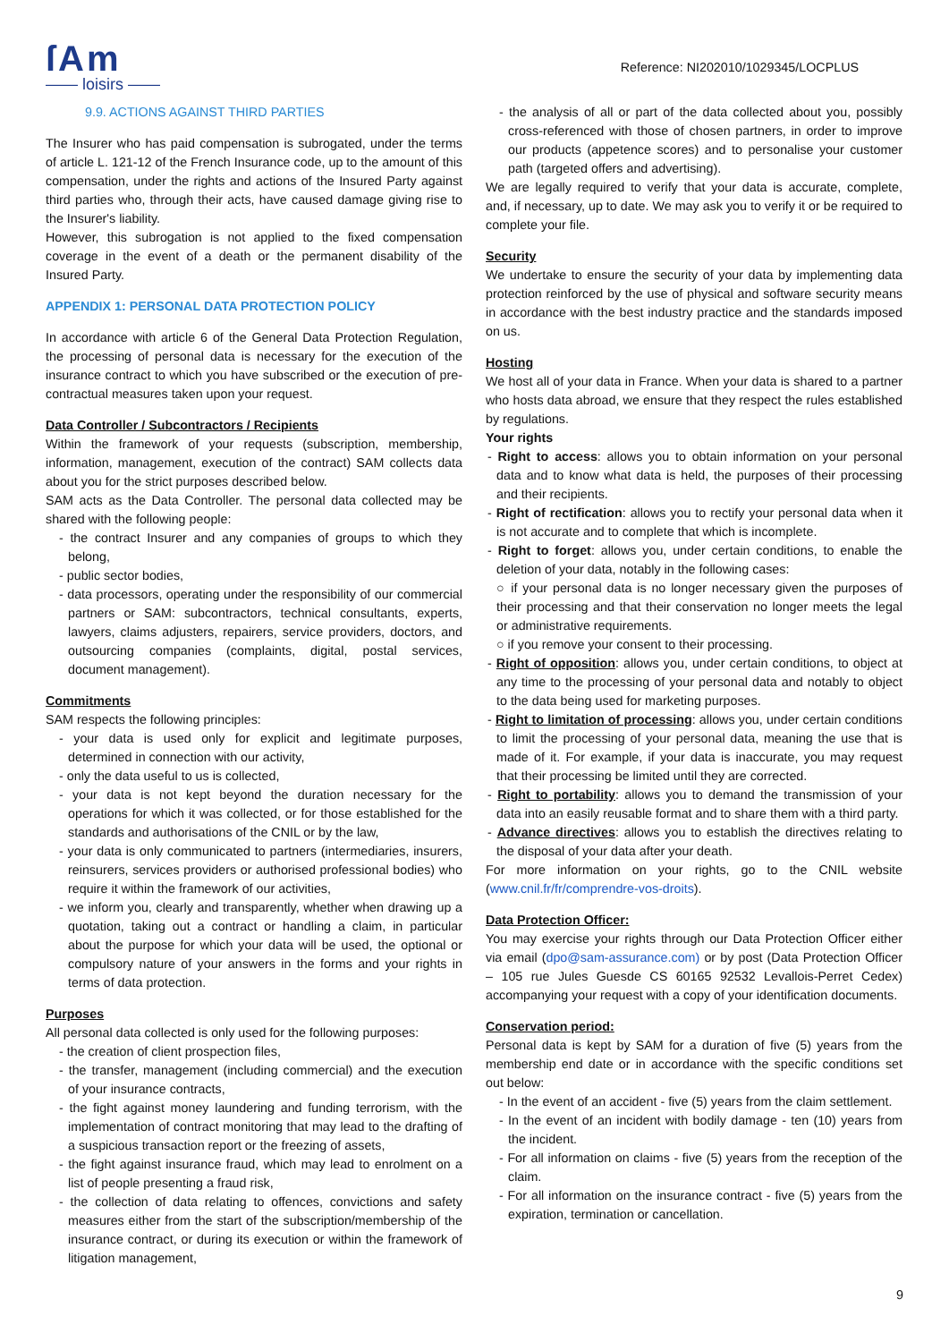ſAm
—— loisirs ——
Reference: NI202010/1029345/LOCPLUS
9.9. ACTIONS AGAINST THIRD PARTIES
The Insurer who has paid compensation is subrogated, under the terms of article L. 121-12 of the French Insurance code, up to the amount of this compensation, under the rights and actions of the Insured Party against third parties who, through their acts, have caused damage giving rise to the Insurer's liability.
However, this subrogation is not applied to the fixed compensation coverage in the event of a death or the permanent disability of the Insured Party.
APPENDIX 1: PERSONAL DATA PROTECTION POLICY
In accordance with article 6 of the General Data Protection Regulation, the processing of personal data is necessary for the execution of the insurance contract to which you have subscribed or the execution of pre-contractual measures taken upon your request.
Data Controller / Subcontractors / Recipients
Within the framework of your requests (subscription, membership, information, management, execution of the contract) SAM collects data about you for the strict purposes described below.
SAM acts as the Data Controller. The personal data collected may be shared with the following people:
- the contract Insurer and any companies of groups to which they belong,
- public sector bodies,
- data processors, operating under the responsibility of our commercial partners or SAM: subcontractors, technical consultants, experts, lawyers, claims adjusters, repairers, service providers, doctors, and outsourcing companies (complaints, digital, postal services, document management).
Commitments
SAM respects the following principles:
- your data is used only for explicit and legitimate purposes, determined in connection with our activity,
- only the data useful to us is collected,
- your data is not kept beyond the duration necessary for the operations for which it was collected, or for those established for the standards and authorisations of the CNIL or by the law,
- your data is only communicated to partners (intermediaries, insurers, reinsurers, services providers or authorised professional bodies) who require it within the framework of our activities,
- we inform you, clearly and transparently, whether when drawing up a quotation, taking out a contract or handling a claim, in particular about the purpose for which your data will be used, the optional or compulsory nature of your answers in the forms and your rights in terms of data protection.
Purposes
All personal data collected is only used for the following purposes:
- the creation of client prospection files,
- the transfer, management (including commercial) and the execution of your insurance contracts,
- the fight against money laundering and funding terrorism, with the implementation of contract monitoring that may lead to the drafting of a suspicious transaction report or the freezing of assets,
- the fight against insurance fraud, which may lead to enrolment on a list of people presenting a fraud risk,
- the collection of data relating to offences, convictions and safety measures either from the start of the subscription/membership of the insurance contract, or during its execution or within the framework of litigation management,
- the analysis of all or part of the data collected about you, possibly cross-referenced with those of chosen partners, in order to improve our products (appetence scores) and to personalise your customer path (targeted offers and advertising).
We are legally required to verify that your data is accurate, complete, and, if necessary, up to date. We may ask you to verify it or be required to complete your file.
Security
We undertake to ensure the security of your data by implementing data protection reinforced by the use of physical and software security means in accordance with the best industry practice and the standards imposed on us.
Hosting
We host all of your data in France. When your data is shared to a partner who hosts data abroad, we ensure that they respect the rules established by regulations.
Your rights
- Right to access: allows you to obtain information on your personal data and to know what data is held, the purposes of their processing and their recipients.
- Right of rectification: allows you to rectify your personal data when it is not accurate and to complete that which is incomplete.
- Right to forget: allows you, under certain conditions, to enable the deletion of your data, notably in the following cases:
○ if your personal data is no longer necessary given the purposes of their processing and that their conservation no longer meets the legal or administrative requirements.
○ if you remove your consent to their processing.
- Right of opposition: allows you, under certain conditions, to object at any time to the processing of your personal data and notably to object to the data being used for marketing purposes.
- Right to limitation of processing: allows you, under certain conditions to limit the processing of your personal data, meaning the use that is made of it. For example, if your data is inaccurate, you may request that their processing be limited until they are corrected.
- Right to portability: allows you to demand the transmission of your data into an easily reusable format and to share them with a third party.
- Advance directives: allows you to establish the directives relating to the disposal of your data after your death.
For more information on your rights, go to the CNIL website (www.cnil.fr/fr/comprendre-vos-droits).
Data Protection Officer:
You may exercise your rights through our Data Protection Officer either via email (dpo@sam-assurance.com) or by post (Data Protection Officer – 105 rue Jules Guesde CS 60165 92532 Levallois-Perret Cedex) accompanying your request with a copy of your identification documents.
Conservation period:
Personal data is kept by SAM for a duration of five (5) years from the membership end date or in accordance with the specific conditions set out below:
- In the event of an accident - five (5) years from the claim settlement.
- In the event of an incident with bodily damage - ten (10) years from the incident.
- For all information on claims - five (5) years from the reception of the claim.
- For all information on the insurance contract - five (5) years from the expiration, termination or cancellation.
9